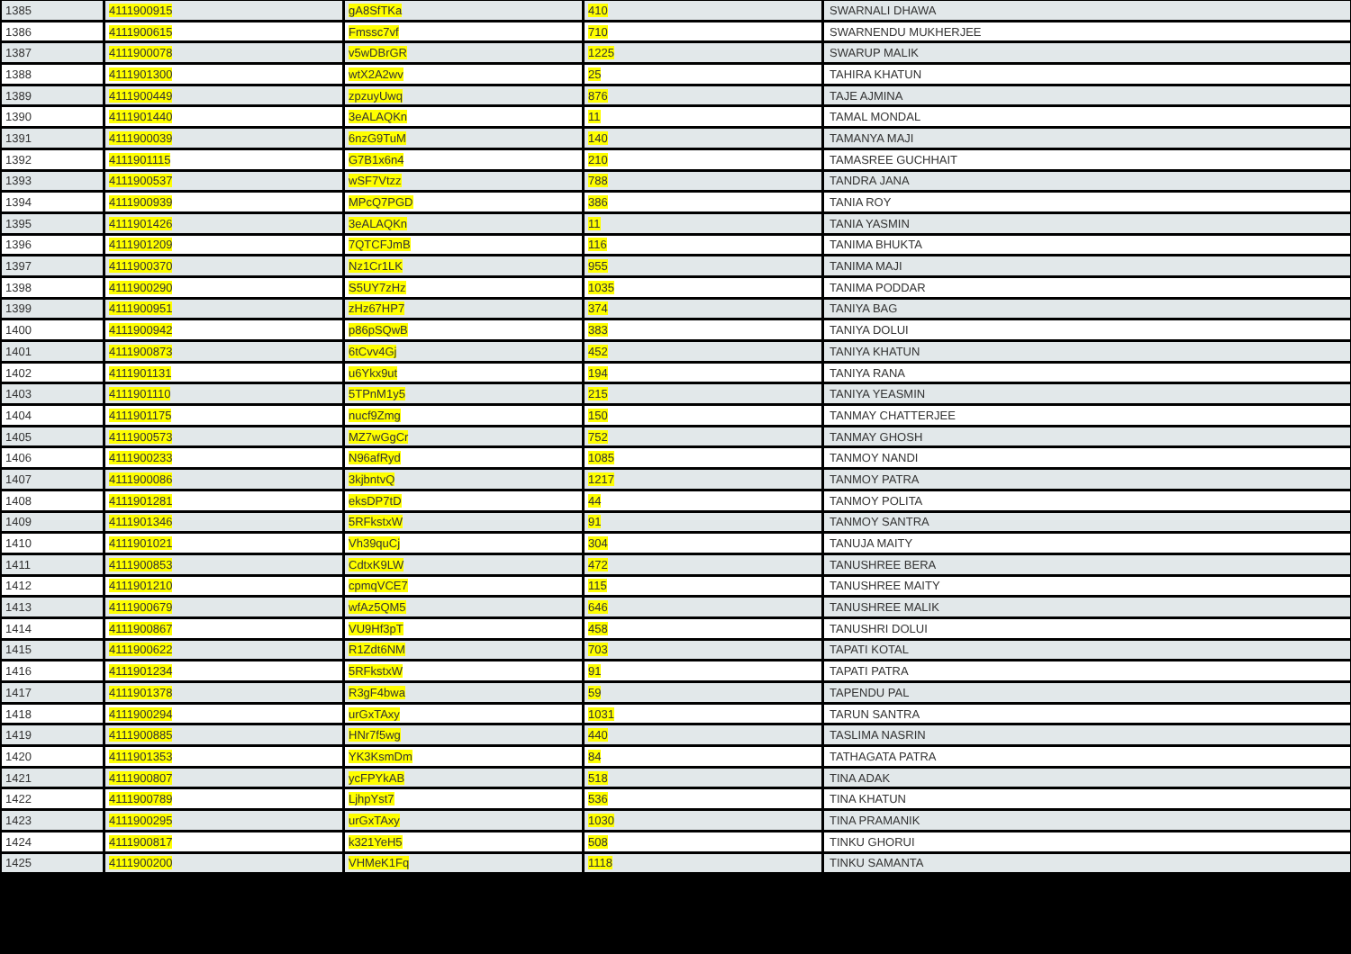| 1385 | 4111900915 | gA8SfTKa | 410 | SWARNALI DHAWA |
| 1386 | 4111900615 | Fmssc7vf | 710 | SWARNENDU MUKHERJEE |
| 1387 | 4111900078 | v5wDBrGR | 1225 | SWARUP MALIK |
| 1388 | 4111901300 | wtX2A2wv | 25 | TAHIRA KHATUN |
| 1389 | 4111900449 | zpzuyUwq | 876 | TAJE AJMINA |
| 1390 | 4111901440 | 3eALAQKn | 11 | TAMAL MONDAL |
| 1391 | 4111900039 | 6nzG9TuM | 140 | TAMANYA MAJI |
| 1392 | 4111901115 | G7B1x6n4 | 210 | TAMASREE GUCHHAIT |
| 1393 | 4111900537 | wSF7Vtzz | 788 | TANDRA JANA |
| 1394 | 4111900939 | MPcQ7PGD | 386 | TANIA ROY |
| 1395 | 4111901426 | 3eALAQKn | 11 | TANIA YASMIN |
| 1396 | 4111901209 | 7QTCFJmB | 116 | TANIMA BHUKTA |
| 1397 | 4111900370 | Nz1Cr1LK | 955 | TANIMA MAJI |
| 1398 | 4111900290 | S5UY7zHz | 1035 | TANIMA PODDAR |
| 1399 | 4111900951 | zHz67HP7 | 374 | TANIYA BAG |
| 1400 | 4111900942 | p86pSQwB | 383 | TANIYA DOLUI |
| 1401 | 4111900873 | 6tCvv4Gj | 452 | TANIYA KHATUN |
| 1402 | 4111901131 | u6Ykx9ut | 194 | TANIYA RANA |
| 1403 | 4111901110 | 5TPnM1y5 | 215 | TANIYA YEASMIN |
| 1404 | 4111901175 | nucf9Zmg | 150 | TANMAY CHATTERJEE |
| 1405 | 4111900573 | MZ7wGgCr | 752 | TANMAY GHOSH |
| 1406 | 4111900233 | N96afRyd | 1085 | TANMOY NANDI |
| 1407 | 4111900086 | 3kjbntvQ | 1217 | TANMOY PATRA |
| 1408 | 4111901281 | eksDP7tD | 44 | TANMOY POLITA |
| 1409 | 4111901346 | 5RFkstxW | 91 | TANMOY SANTRA |
| 1410 | 4111901021 | Vh39quCj | 304 | TANUJA MAITY |
| 1411 | 4111900853 | CdtxK9LW | 472 | TANUSHREE BERA |
| 1412 | 4111901210 | cpmqVCE7 | 115 | TANUSHREE MAITY |
| 1413 | 4111900679 | wfAz5QM5 | 646 | TANUSHREE MALIK |
| 1414 | 4111900867 | VU9Hf3pT | 458 | TANUSHRI DOLUI |
| 1415 | 4111900622 | R1Zdt6NM | 703 | TAPATI KOTAL |
| 1416 | 4111901234 | 5RFkstxW | 91 | TAPATI PATRA |
| 1417 | 4111901378 | R3gF4bwa | 59 | TAPENDU PAL |
| 1418 | 4111900294 | urGxTAxy | 1031 | TARUN SANTRA |
| 1419 | 4111900885 | HNr7f5wg | 440 | TASLIMA NASRIN |
| 1420 | 4111901353 | YK3KsmDm | 84 | TATHAGATA PATRA |
| 1421 | 4111900807 | ycFPYkAB | 518 | TINA ADAK |
| 1422 | 4111900789 | LjhpYst7 | 536 | TINA KHATUN |
| 1423 | 4111900295 | urGxTAxy | 1030 | TINA PRAMANIK |
| 1424 | 4111900817 | k321YeH5 | 508 | TINKU GHORUI |
| 1425 | 4111900200 | VHMeK1Fq | 1118 | TINKU SAMANTA |